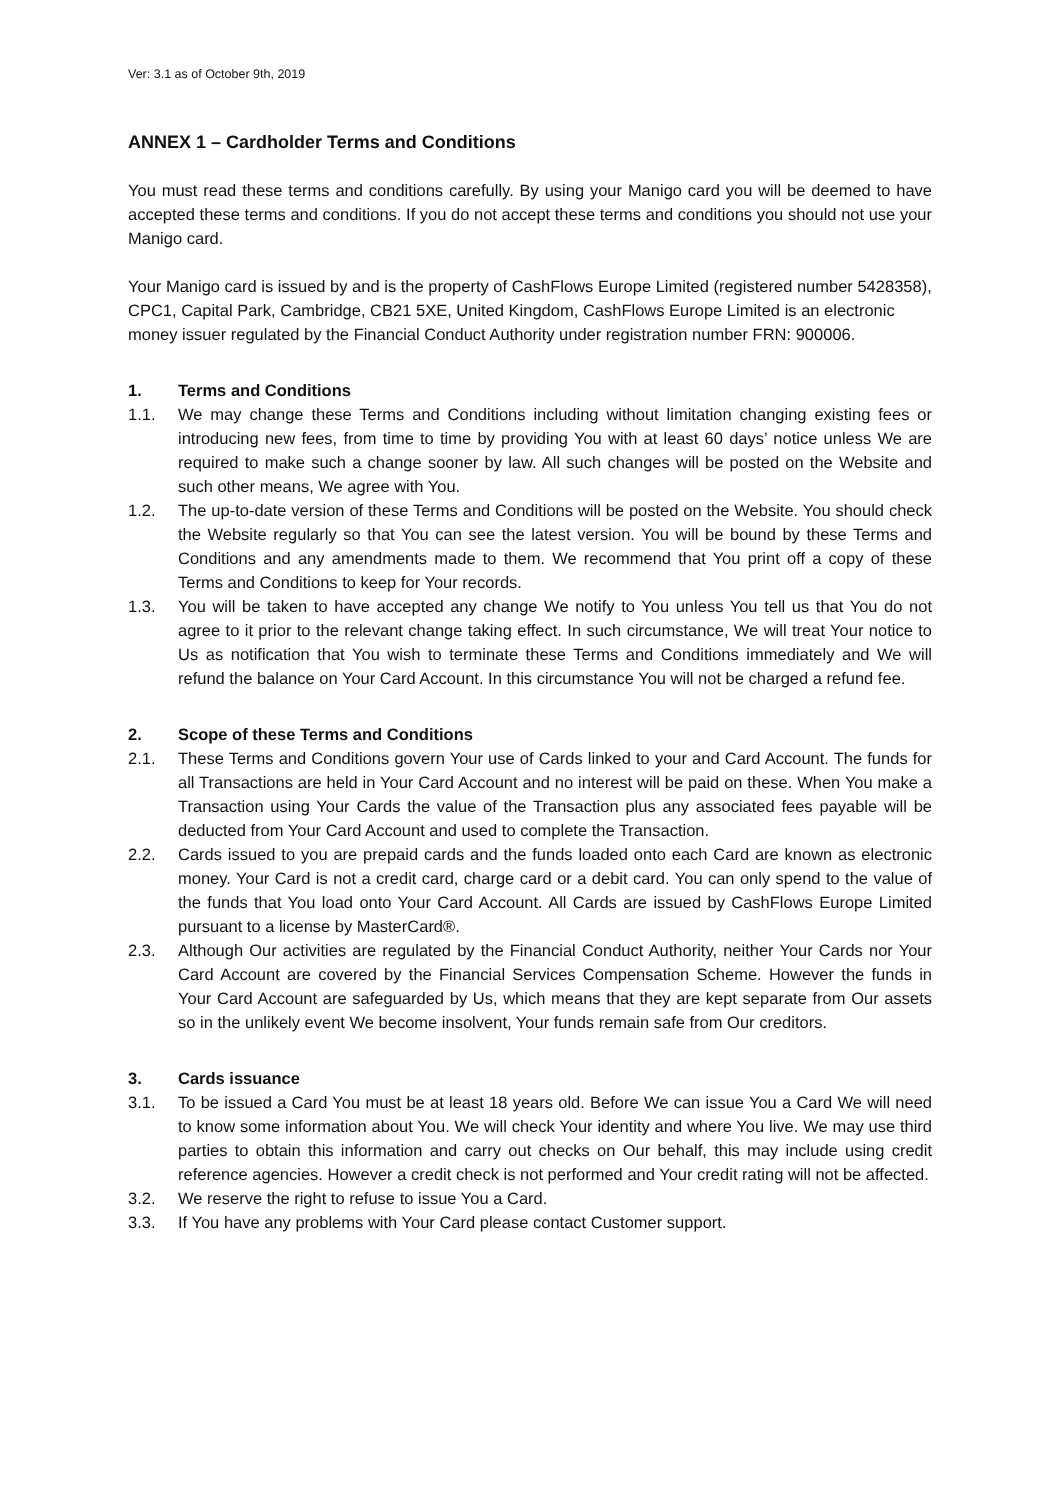Ver: 3.1 as of October 9th, 2019
ANNEX 1 – Cardholder Terms and Conditions
You must read these terms and conditions carefully. By using your Manigo card you will be deemed to have accepted these terms and conditions. If you do not accept these terms and conditions you should not use your Manigo card.
Your Manigo card is issued by and is the property of CashFlows Europe Limited (registered number 5428358), CPC1, Capital Park, Cambridge, CB21 5XE, United Kingdom, CashFlows Europe Limited is an electronic money issuer regulated by the Financial Conduct Authority under registration number FRN: 900006.
1. Terms and Conditions
1.1. We may change these Terms and Conditions including without limitation changing existing fees or introducing new fees, from time to time by providing You with at least 60 days’ notice unless We are required to make such a change sooner by law. All such changes will be posted on the Website and such other means, We agree with You.
1.2. The up-to-date version of these Terms and Conditions will be posted on the Website. You should check the Website regularly so that You can see the latest version. You will be bound by these Terms and Conditions and any amendments made to them. We recommend that You print off a copy of these Terms and Conditions to keep for Your records.
1.3. You will be taken to have accepted any change We notify to You unless You tell us that You do not agree to it prior to the relevant change taking effect. In such circumstance, We will treat Your notice to Us as notification that You wish to terminate these Terms and Conditions immediately and We will refund the balance on Your Card Account. In this circumstance You will not be charged a refund fee.
2. Scope of these Terms and Conditions
2.1. These Terms and Conditions govern Your use of Cards linked to your and Card Account. The funds for all Transactions are held in Your Card Account and no interest will be paid on these. When You make a Transaction using Your Cards the value of the Transaction plus any associated fees payable will be deducted from Your Card Account and used to complete the Transaction.
2.2. Cards issued to you are prepaid cards and the funds loaded onto each Card are known as electronic money. Your Card is not a credit card, charge card or a debit card. You can only spend to the value of the funds that You load onto Your Card Account. All Cards are issued by CashFlows Europe Limited pursuant to a license by MasterCard®.
2.3. Although Our activities are regulated by the Financial Conduct Authority, neither Your Cards nor Your Card Account are covered by the Financial Services Compensation Scheme. However the funds in Your Card Account are safeguarded by Us, which means that they are kept separate from Our assets so in the unlikely event We become insolvent, Your funds remain safe from Our creditors.
3. Cards issuance
3.1. To be issued a Card You must be at least 18 years old. Before We can issue You a Card We will need to know some information about You. We will check Your identity and where You live. We may use third parties to obtain this information and carry out checks on Our behalf, this may include using credit reference agencies. However a credit check is not performed and Your credit rating will not be affected.
3.2. We reserve the right to refuse to issue You a Card.
3.3. If You have any problems with Your Card please contact Customer support.